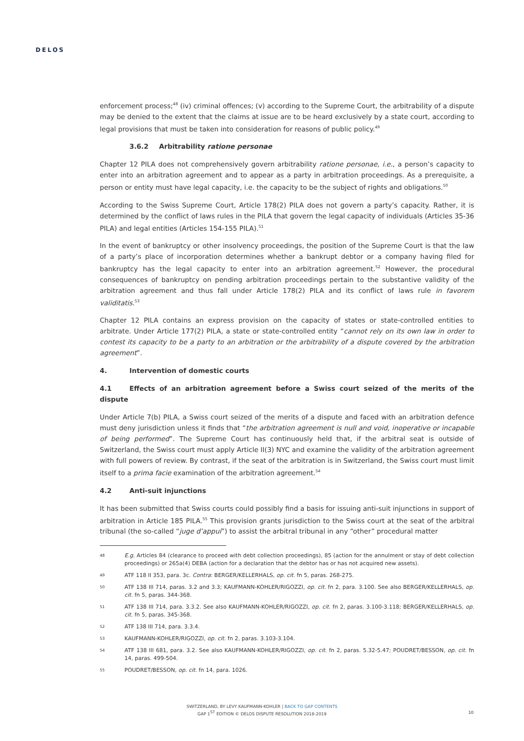DELOS
enforcement process;<sup>48</sup> (iv) criminal offences; (v) according to the Supreme Court, the arbitrability of a dispute may be denied to the extent that the claims at issue are to be heard exclusively by a state court, according to legal provisions that must be taken into consideration for reasons of public policy.<sup>49</sup>
3.6.2 Arbitrability ratione personae
Chapter 12 PILA does not comprehensively govern arbitrability ratione personae, i.e., a person’s capacity to enter into an arbitration agreement and to appear as a party in arbitration proceedings. As a prerequisite, a person or entity must have legal capacity, i.e. the capacity to be the subject of rights and obligations.<sup>50</sup>
According to the Swiss Supreme Court, Article 178(2) PILA does not govern a party’s capacity. Rather, it is determined by the conflict of laws rules in the PILA that govern the legal capacity of individuals (Articles 35-36 PILA) and legal entities (Articles 154-155 PILA).<sup>51</sup>
In the event of bankruptcy or other insolvency proceedings, the position of the Supreme Court is that the law of a party’s place of incorporation determines whether a bankrupt debtor or a company having filed for bankruptcy has the legal capacity to enter into an arbitration agreement.<sup>52</sup> However, the procedural consequences of bankruptcy on pending arbitration proceedings pertain to the substantive validity of the arbitration agreement and thus fall under Article 178(2) PILA and its conflict of laws rule in favorem validitatis.<sup>53</sup>
Chapter 12 PILA contains an express provision on the capacity of states or state-controlled entities to arbitrate. Under Article 177(2) PILA, a state or state-controlled entity “cannot rely on its own law in order to contest its capacity to be a party to an arbitration or the arbitrability of a dispute covered by the arbitration agreement”.
4. Intervention of domestic courts
4.1 Effects of an arbitration agreement before a Swiss court seized of the merits of the dispute
Under Article 7(b) PILA, a Swiss court seized of the merits of a dispute and faced with an arbitration defence must deny jurisdiction unless it finds that “the arbitration agreement is null and void, inoperative or incapable of being performed”. The Supreme Court has continuously held that, if the arbitral seat is outside of Switzerland, the Swiss court must apply Article II(3) NYC and examine the validity of the arbitration agreement with full powers of review. By contrast, if the seat of the arbitration is in Switzerland, the Swiss court must limit itself to a prima facie examination of the arbitration agreement.<sup>54</sup>
4.2 Anti-suit injunctions
It has been submitted that Swiss courts could possibly find a basis for issuing anti-suit injunctions in support of arbitration in Article 185 PILA.<sup>55</sup> This provision grants jurisdiction to the Swiss court at the seat of the arbitral tribunal (the so-called “juge d’appui”) to assist the arbitral tribunal in any “other” procedural matter
48 E.g. Articles 84 (clearance to proceed with debt collection proceedings), 85 (action for the annulment or stay of debt collection proceedings) or 265a(4) DEBA (action for a declaration that the debtor has or has not acquired new assets).
49 ATF 118 II 353, para. 3c. Contra: BERGER/KELLERHALS, op. cit. fn 5, paras. 268-275.
50 ATF 138 III 714, paras. 3.2 and 3.3; KAUFMANN-KOHLER/RIGOZZI, op. cit. fn 2, para. 3.100. See also BERGER/KELLERHALS, op. cit. fn 5, paras. 344-368.
51 ATF 138 III 714, para. 3.3.2. See also KAUFMANN-KOHLER/RIGOZZI, op. cit. fn 2, paras. 3.100-3.118; BERGER/KELLERHALS, op. cit. fn 5, paras. 345-368.
52 ATF 138 III 714, para. 3.3.4.
53 KAUFMANN-KOHLER/RIGOZZI, op. cit. fn 2, paras. 3.103-3.104.
54 ATF 138 III 681, para. 3.2. See also KAUFMANN-KOHLER/RIGOZZI, op. cit. fn 2, paras. 5.32-5.47; POUDRET/BESSON, op. cit. fn 14, paras. 499-504.
55 POUDRET/BESSON, op. cit. fn 14, para. 1026.
SWITZERLAND, BY LEVY KAUFMANN-KOHLER | BACK TO GAP CONTENTS
GAP 1<sup>ST</sup> EDITION © DELOS DISPUTE RESOLUTION 2018-2019
10